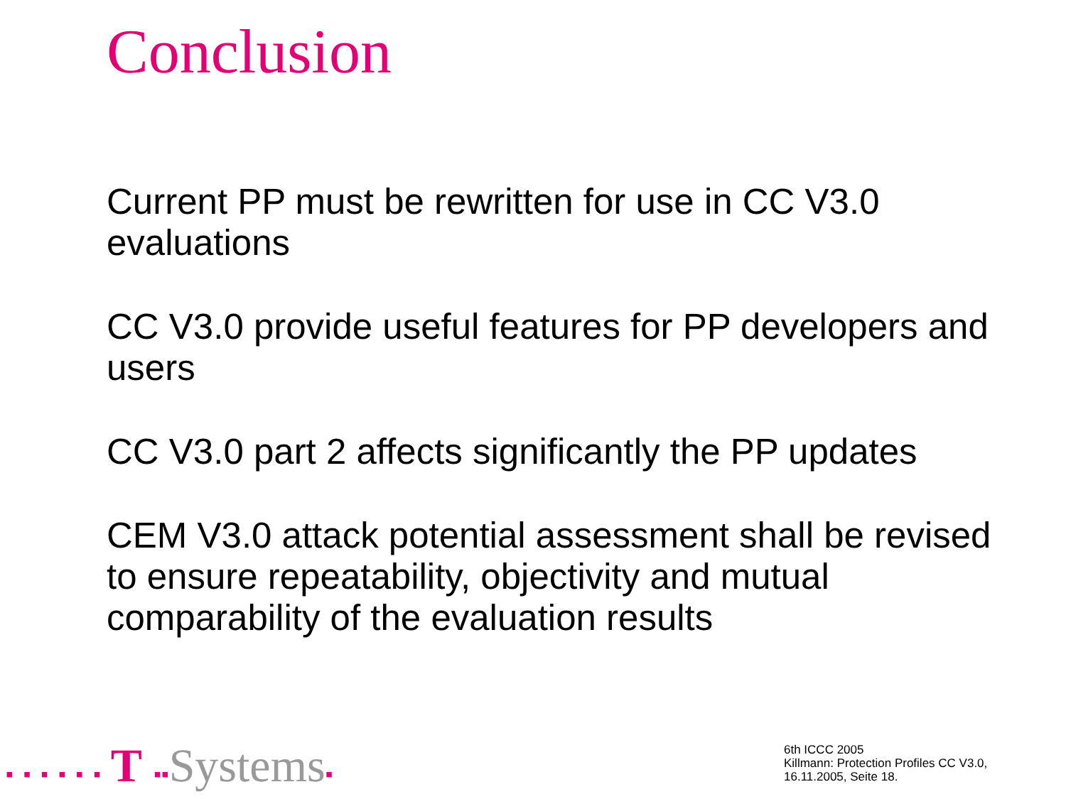Conclusion
Current PP must be rewritten for use in CC V3.0 evaluations
CC V3.0 provide useful features for PP developers and users
CC V3.0 part 2 affects significantly the PP updates
CEM V3.0 attack potential assessment shall be revised to ensure repeatability, objectivity and mutual comparability of the evaluation results
▪▪▪▪▪▪T ▪▪Systems▪
6th ICCC 2005
Killmann: Protection Profiles CC V3.0,
16.11.2005, Seite 18.